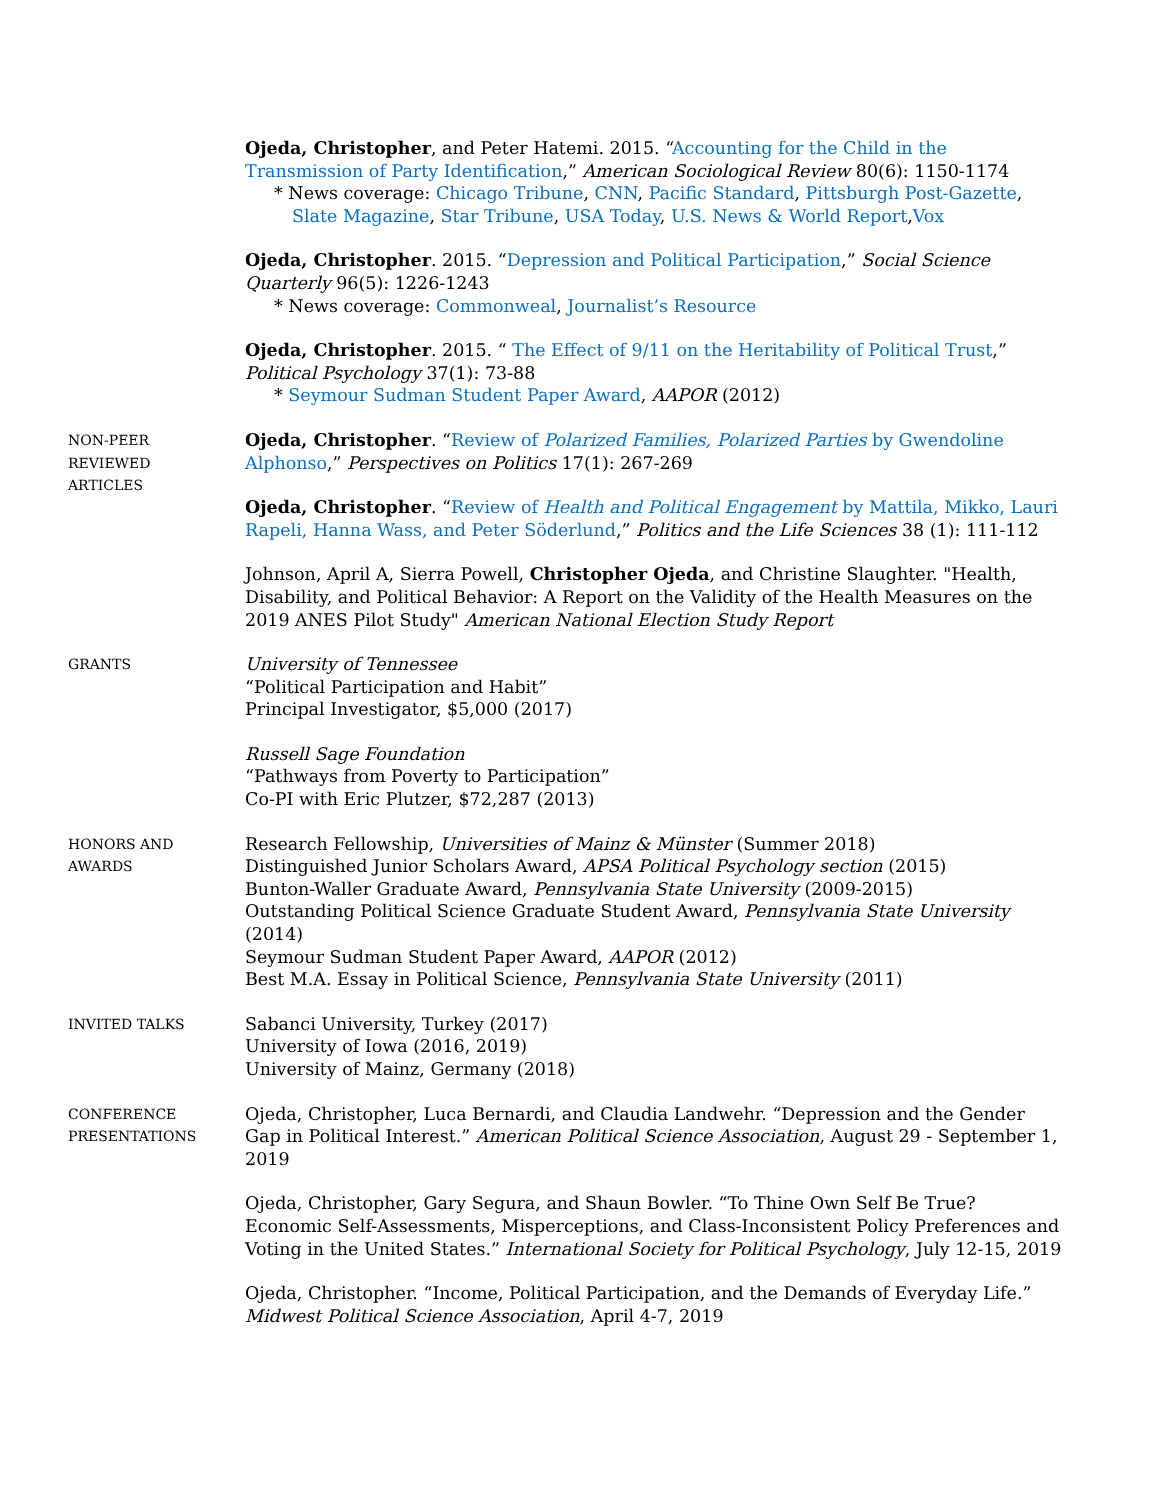Ojeda, Christopher, and Peter Hatemi. 2015. “Accounting for the Child in the Transmission of Party Identification,” American Sociological Review 80(6): 1150-1174
* News coverage: Chicago Tribune, CNN, Pacific Standard, Pittsburgh Post-Gazette, Slate Magazine, Star Tribune, USA Today, U.S. News & World Report,Vox
Ojeda, Christopher. 2015. “Depression and Political Participation,” Social Science Quarterly 96(5): 1226-1243
* News coverage: Commonweal, Journalist’s Resource
Ojeda, Christopher. 2015. “ The Effect of 9/11 on the Heritability of Political Trust,” Political Psychology 37(1): 73-88
* Seymour Sudman Student Paper Award, AAPOR (2012)
NON-PEER
REVIEWED
ARTICLES
Ojeda, Christopher. “Review of Polarized Families, Polarized Parties by Gwendoline Alphonso,” Perspectives on Politics 17(1): 267-269
Ojeda, Christopher. “Review of Health and Political Engagement by Mattila, Mikko, Lauri Rapeli, Hanna Wass, and Peter Söderlund,” Politics and the Life Sciences 38 (1): 111-112
Johnson, April A, Sierra Powell, Christopher Ojeda, and Christine Slaughter. "Health, Disability, and Political Behavior: A Report on the Validity of the Health Measures on the 2019 ANES Pilot Study" American National Election Study Report
GRANTS
University of Tennessee
“Political Participation and Habit”
Principal Investigator, $5,000 (2017)
Russell Sage Foundation
“Pathways from Poverty to Participation”
Co-PI with Eric Plutzer, $72,287 (2013)
HONORS AND
AWARDS
Research Fellowship, Universities of Mainz & Münster (Summer 2018)
Distinguished Junior Scholars Award, APSA Political Psychology section (2015)
Bunton-Waller Graduate Award, Pennsylvania State University (2009-2015)
Outstanding Political Science Graduate Student Award, Pennsylvania State University (2014)
Seymour Sudman Student Paper Award, AAPOR (2012)
Best M.A. Essay in Political Science, Pennsylvania State University (2011)
INVITED TALKS
Sabanci University, Turkey (2017)
University of Iowa (2016, 2019)
University of Mainz, Germany (2018)
CONFERENCE
PRESENTATIONS
Ojeda, Christopher, Luca Bernardi, and Claudia Landwehr. “Depression and the Gender Gap in Political Interest.” American Political Science Association, August 29 - September 1, 2019
Ojeda, Christopher, Gary Segura, and Shaun Bowler. “To Thine Own Self Be True? Economic Self-Assessments, Misperceptions, and Class-Inconsistent Policy Preferences and Voting in the United States.” International Society for Political Psychology, July 12-15, 2019
Ojeda, Christopher. “Income, Political Participation, and the Demands of Everyday Life.” Midwest Political Science Association, April 4-7, 2019